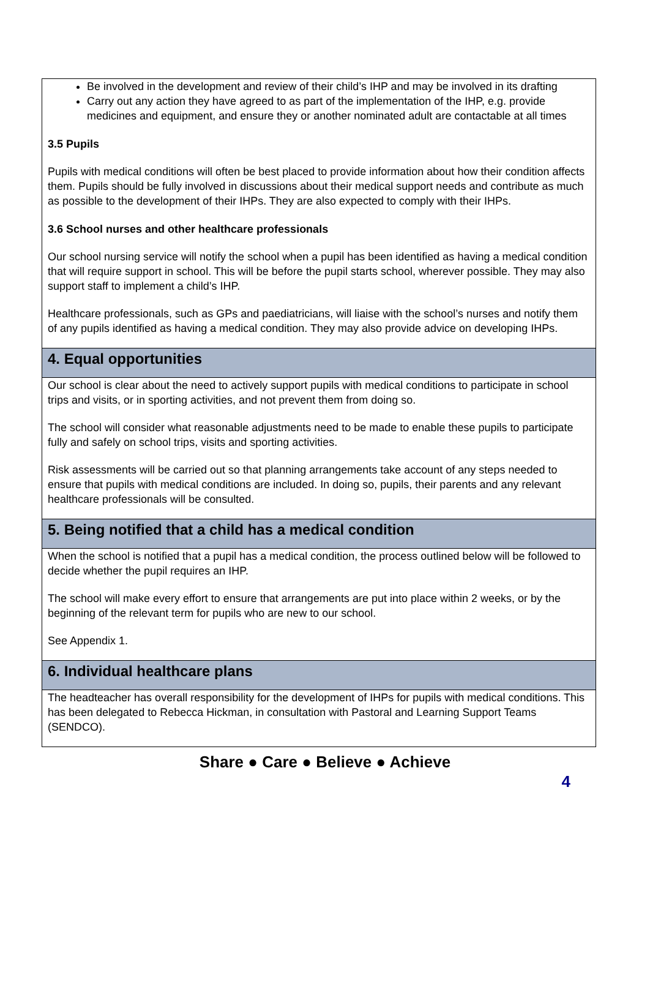Be involved in the development and review of their child’s IHP and may be involved in its drafting
Carry out any action they have agreed to as part of the implementation of the IHP, e.g. provide medicines and equipment, and ensure they or another nominated adult are contactable at all times
3.5 Pupils
Pupils with medical conditions will often be best placed to provide information about how their condition affects them. Pupils should be fully involved in discussions about their medical support needs and contribute as much as possible to the development of their IHPs. They are also expected to comply with their IHPs.
3.6 School nurses and other healthcare professionals
Our school nursing service will notify the school when a pupil has been identified as having a medical condition that will require support in school. This will be before the pupil starts school, wherever possible. They may also support staff to implement a child’s IHP.
Healthcare professionals, such as GPs and paediatricians, will liaise with the school’s nurses and notify them of any pupils identified as having a medical condition. They may also provide advice on developing IHPs.
4. Equal opportunities
Our school is clear about the need to actively support pupils with medical conditions to participate in school trips and visits, or in sporting activities, and not prevent them from doing so.
The school will consider what reasonable adjustments need to be made to enable these pupils to participate fully and safely on school trips, visits and sporting activities.
Risk assessments will be carried out so that planning arrangements take account of any steps needed to ensure that pupils with medical conditions are included. In doing so, pupils, their parents and any relevant healthcare professionals will be consulted.
5. Being notified that a child has a medical condition
When the school is notified that a pupil has a medical condition, the process outlined below will be followed to decide whether the pupil requires an IHP.
The school will make every effort to ensure that arrangements are put into place within 2 weeks, or by the beginning of the relevant term for pupils who are new to our school.
See Appendix 1.
6. Individual healthcare plans
The headteacher has overall responsibility for the development of IHPs for pupils with medical conditions. This has been delegated to Rebecca Hickman, in consultation with Pastoral and Learning Support Teams (SENDCO).
Share ● Care ● Believe ● Achieve
4